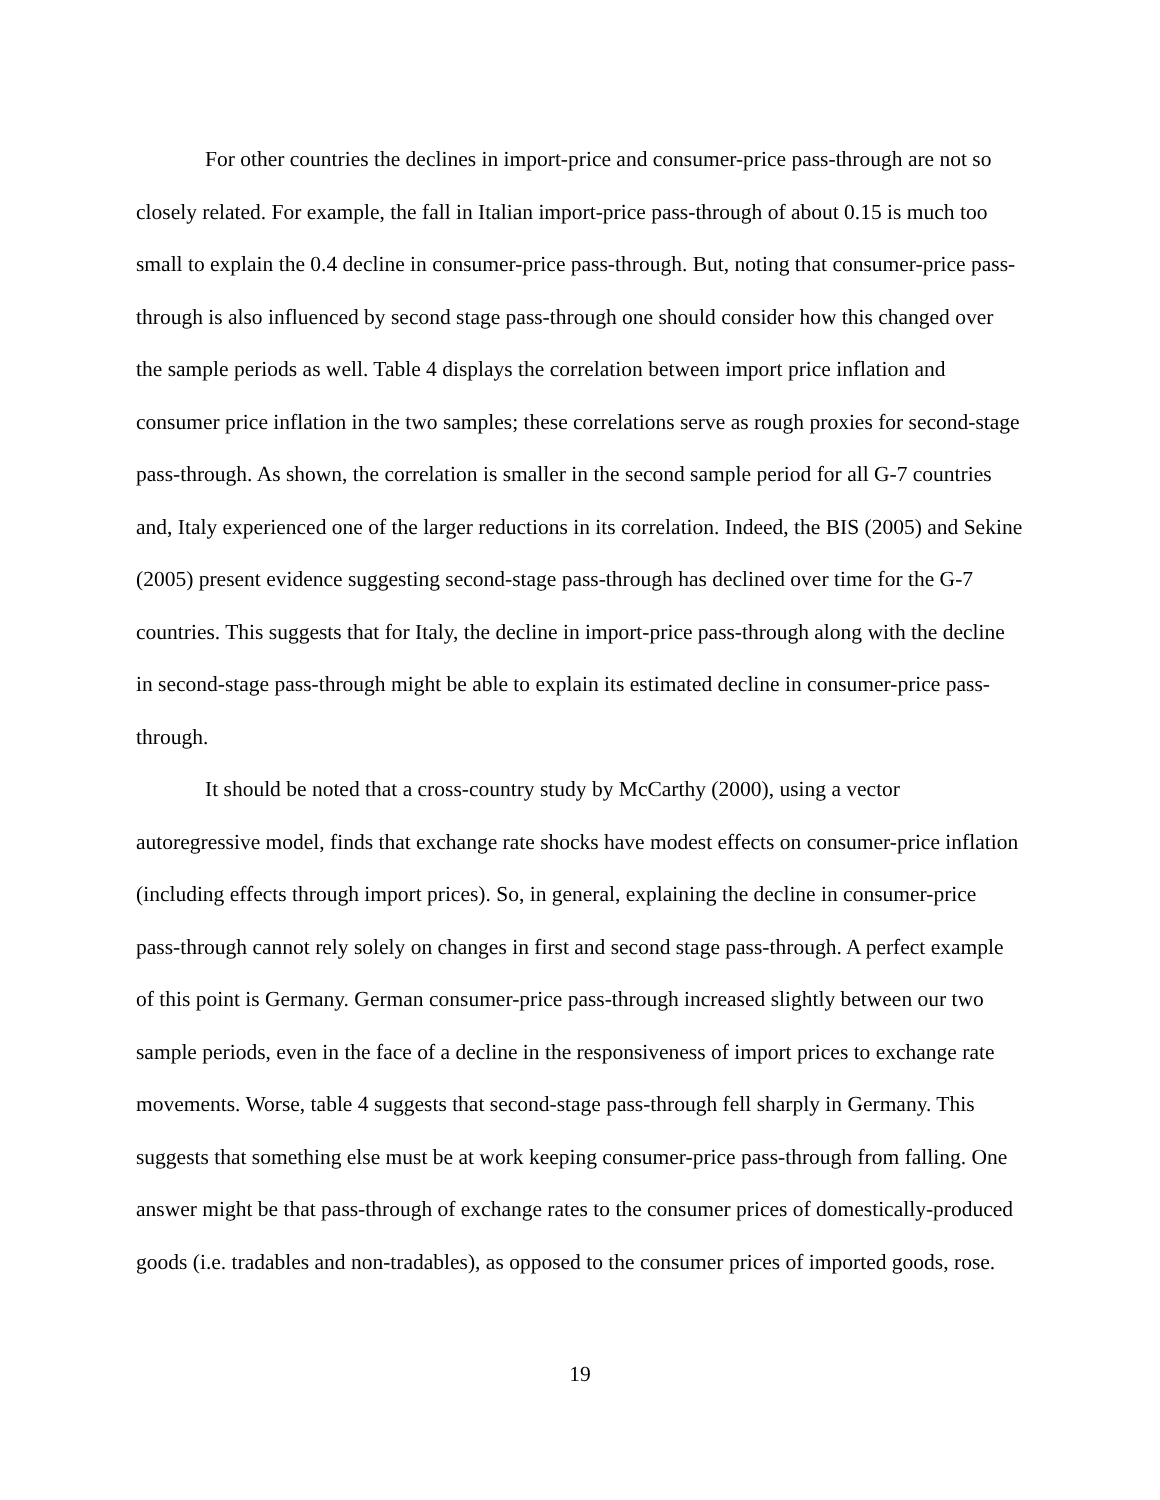For other countries the declines in import-price and consumer-price pass-through are not so closely related. For example, the fall in Italian import-price pass-through of about 0.15 is much too small to explain the 0.4 decline in consumer-price pass-through. But, noting that consumer-price pass-through is also influenced by second stage pass-through one should consider how this changed over the sample periods as well. Table 4 displays the correlation between import price inflation and consumer price inflation in the two samples; these correlations serve as rough proxies for second-stage pass-through. As shown, the correlation is smaller in the second sample period for all G-7 countries and, Italy experienced one of the larger reductions in its correlation. Indeed, the BIS (2005) and Sekine (2005) present evidence suggesting second-stage pass-through has declined over time for the G-7 countries. This suggests that for Italy, the decline in import-price pass-through along with the decline in second-stage pass-through might be able to explain its estimated decline in consumer-price pass-through.
It should be noted that a cross-country study by McCarthy (2000), using a vector autoregressive model, finds that exchange rate shocks have modest effects on consumer-price inflation (including effects through import prices). So, in general, explaining the decline in consumer-price pass-through cannot rely solely on changes in first and second stage pass-through. A perfect example of this point is Germany. German consumer-price pass-through increased slightly between our two sample periods, even in the face of a decline in the responsiveness of import prices to exchange rate movements. Worse, table 4 suggests that second-stage pass-through fell sharply in Germany. This suggests that something else must be at work keeping consumer-price pass-through from falling. One answer might be that pass-through of exchange rates to the consumer prices of domestically-produced goods (i.e. tradables and non-tradables), as opposed to the consumer prices of imported goods, rose.
19